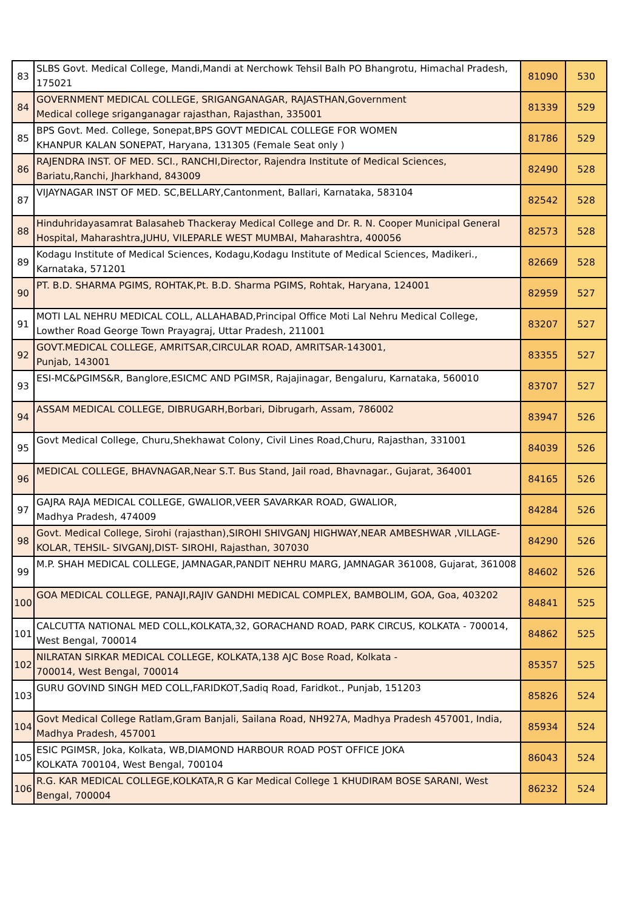| 83 | SLBS Govt. Medical College, Mandi,Mandi at Nerchowk Tehsil Balh PO Bhangrotu, Himachal Pradesh, 175021 | 81090 | 530 |
| 84 | GOVERNMENT MEDICAL COLLEGE, SRIGANGANAGAR, RAJASTHAN,Government Medical college sriganganagar rajasthan, Rajasthan, 335001 | 81339 | 529 |
| 85 | BPS Govt. Med. College, Sonepat,BPS GOVT MEDICAL COLLEGE FOR WOMEN KHANPUR KALAN SONEPAT, Haryana, 131305 (Female Seat only ) | 81786 | 529 |
| 86 | RAJENDRA INST. OF MED. SCI., RANCHI,Director, Rajendra Institute of Medical Sciences, Bariatu,Ranchi, Jharkhand, 843009 | 82490 | 528 |
| 87 | VIJAYNAGAR INST OF MED. SC,BELLARY,Cantonment, Ballari, Karnataka, 583104 | 82542 | 528 |
| 88 | Hinduhridayasamrat Balasaheb Thackeray Medical College and Dr. R. N. Cooper Municipal General Hospital, Maharashtra,JUHU, VILEPARLE WEST MUMBAI, Maharashtra, 400056 | 82573 | 528 |
| 89 | Kodagu Institute of Medical Sciences, Kodagu,Kodagu Institute of Medical Sciences, Madikeri., Karnataka, 571201 | 82669 | 528 |
| 90 | PT. B.D. SHARMA PGIMS, ROHTAK,Pt. B.D. Sharma PGIMS, Rohtak, Haryana, 124001 | 82959 | 527 |
| 91 | MOTI LAL NEHRU MEDICAL COLL, ALLAHABAD,Principal Office Moti Lal Nehru Medical College, Lowther Road George Town Prayagraj, Uttar Pradesh, 211001 | 83207 | 527 |
| 92 | GOVT.MEDICAL COLLEGE, AMRITSAR,CIRCULAR ROAD, AMRITSAR-143001, Punjab, 143001 | 83355 | 527 |
| 93 | ESI-MC&PGIMS&R, Banglore,ESICMC AND PGIMSR, Rajajinagar, Bengaluru, Karnataka, 560010 | 83707 | 527 |
| 94 | ASSAM MEDICAL COLLEGE, DIBRUGARH,Borbari, Dibrugarh, Assam, 786002 | 83947 | 526 |
| 95 | Govt Medical College, Churu,Shekhawat Colony, Civil Lines Road,Churu, Rajasthan, 331001 | 84039 | 526 |
| 96 | MEDICAL COLLEGE, BHAVNAGAR,Near S.T. Bus Stand, Jail road, Bhavnagar., Gujarat, 364001 | 84165 | 526 |
| 97 | GAJRA RAJA MEDICAL COLLEGE, GWALIOR,VEER SAVARKAR ROAD, GWALIOR, Madhya Pradesh, 474009 | 84284 | 526 |
| 98 | Govt. Medical College, Sirohi (rajasthan),SIROHI SHIVGANJ HIGHWAY,NEAR AMBESHWAR ,VILLAGE- KOLAR, TEHSIL- SIVGANJ,DIST- SIROHI, Rajasthan, 307030 | 84290 | 526 |
| 99 | M.P. SHAH MEDICAL COLLEGE, JAMNAGAR,PANDIT NEHRU MARG, JAMNAGAR 361008, Gujarat, 361008 | 84602 | 526 |
| 100 | GOA MEDICAL COLLEGE, PANAJI,RAJIV GANDHI MEDICAL COMPLEX, BAMBOLIM, GOA, Goa, 403202 | 84841 | 525 |
| 101 | CALCUTTA NATIONAL MED COLL,KOLKATA,32, GORACHAND ROAD, PARK CIRCUS, KOLKATA - 700014, West Bengal, 700014 | 84862 | 525 |
| 102 | NILRATAN SIRKAR MEDICAL COLLEGE, KOLKATA,138 AJC Bose Road, Kolkata - 700014, West Bengal, 700014 | 85357 | 525 |
| 103 | GURU GOVIND SINGH MED COLL,FARIDKOT,Sadiq Road, Faridkot., Punjab, 151203 | 85826 | 524 |
| 104 | Govt Medical College Ratlam,Gram Banjali, Sailana Road, NH927A, Madhya Pradesh 457001, India, Madhya Pradesh, 457001 | 85934 | 524 |
| 105 | ESIC PGIMSR, Joka, Kolkata, WB,DIAMOND HARBOUR ROAD POST OFFICE JOKA KOLKATA 700104, West Bengal, 700104 | 86043 | 524 |
| 106 | R.G. KAR MEDICAL COLLEGE,KOLKATA,R G Kar Medical College 1 KHUDIRAM BOSE SARANI, West Bengal, 700004 | 86232 | 524 |